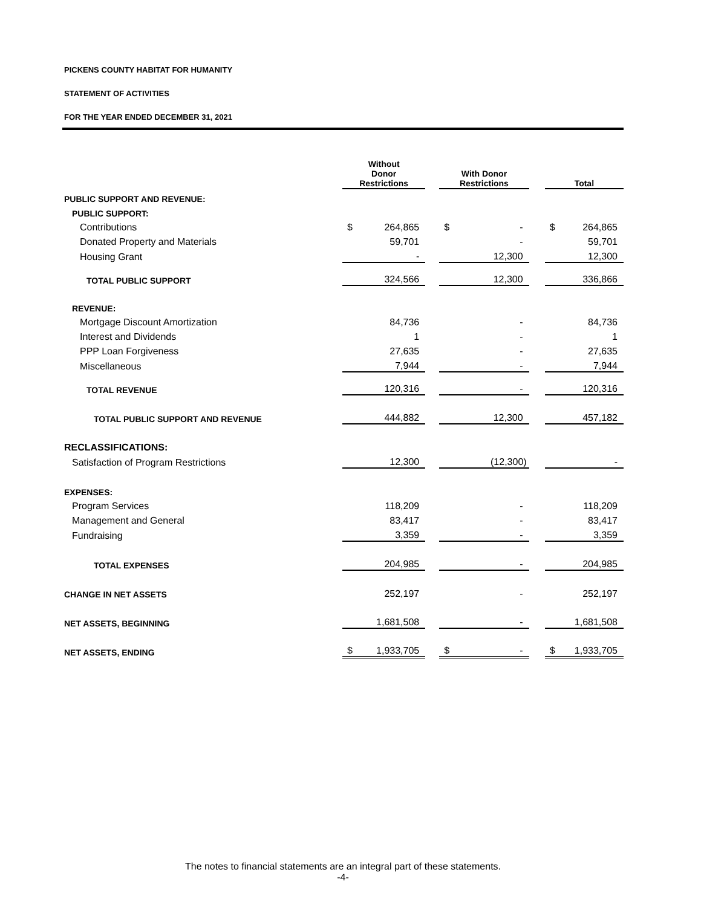PICKENS COUNTY HABITAT FOR HUMANITY
STATEMENT OF ACTIVITIES
FOR THE YEAR ENDED DECEMBER 31, 2021
| | Without Donor Restrictions | | With Donor Restrictions | | Total |
| PUBLIC SUPPORT AND REVENUE: | | | | | |
| PUBLIC SUPPORT: | | | | | |
| Contributions | $ 264,865 | | $ - | | $ 264,865 |
| Donated Property and Materials | 59,701 | | - | | 59,701 |
| Housing Grant | - | | 12,300 | | 12,300 |
| TOTAL PUBLIC SUPPORT | 324,566 | | 12,300 | | 336,866 |
| REVENUE: | | | | | |
| Mortgage Discount Amortization | 84,736 | | - | | 84,736 |
| Interest and Dividends | 1 | | - | | 1 |
| PPP Loan Forgiveness | 27,635 | | - | | 27,635 |
| Miscellaneous | 7,944 | | - | | 7,944 |
| TOTAL REVENUE | 120,316 | | - | | 120,316 |
| TOTAL PUBLIC SUPPORT AND REVENUE | 444,882 | | 12,300 | | 457,182 |
| RECLASSIFICATIONS: | | | | | |
| Satisfaction of Program Restrictions | 12,300 | | (12,300) | | - |
| EXPENSES: | | | | | |
| Program Services | 118,209 | | - | | 118,209 |
| Management and General | 83,417 | | - | | 83,417 |
| Fundraising | 3,359 | | - | | 3,359 |
| TOTAL EXPENSES | 204,985 | | - | | 204,985 |
| CHANGE IN NET ASSETS | 252,197 | | - | | 252,197 |
| NET ASSETS, BEGINNING | 1,681,508 | | - | | 1,681,508 |
| NET ASSETS, ENDING | $ 1,933,705 | | $ - | | $ 1,933,705 |
The notes to financial statements are an integral part of these statements.
-4-